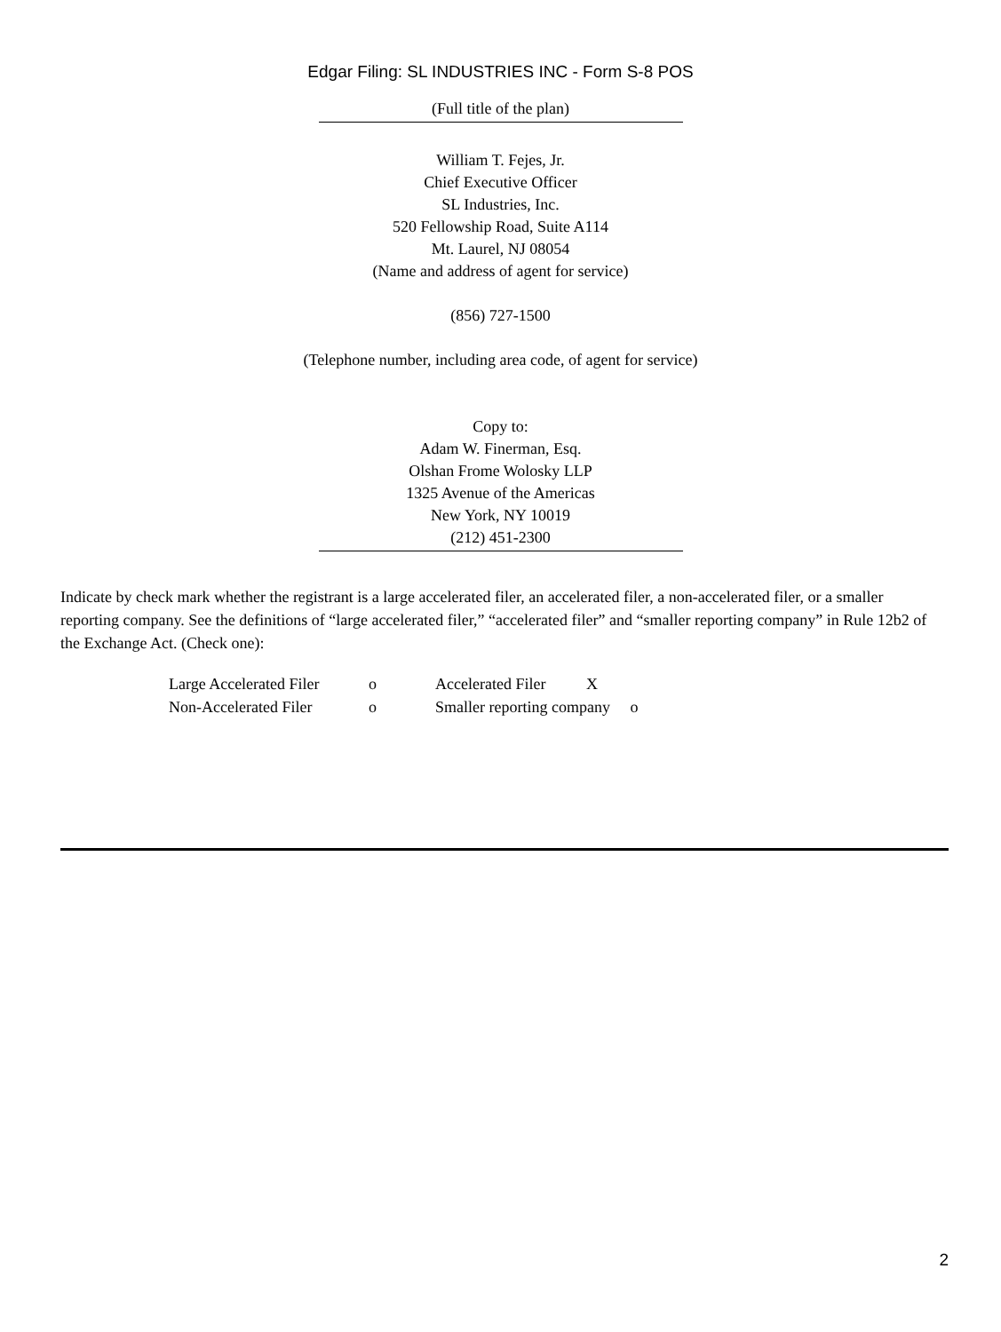Edgar Filing: SL INDUSTRIES INC - Form S-8 POS
(Full title of the plan)
William T. Fejes, Jr.
Chief Executive Officer
SL Industries, Inc.
520 Fellowship Road, Suite A114
Mt. Laurel, NJ 08054
(Name and address of agent for service)
(856) 727-1500
(Telephone number, including area code, of agent for service)
Copy to:
Adam W. Finerman, Esq.
Olshan Frome Wolosky LLP
1325 Avenue of the Americas
New York, NY 10019
(212) 451-2300
Indicate by check mark whether the registrant is a large accelerated filer, an accelerated filer, a non-accelerated filer, or a smaller reporting company. See the definitions of “large accelerated filer,” “accelerated filer” and “smaller reporting company” in Rule 12b2 of the Exchange Act. (Check one):
| Large Accelerated Filer | o | Accelerated Filer | X |
| Non-Accelerated Filer | o | Smaller reporting company o | |
2